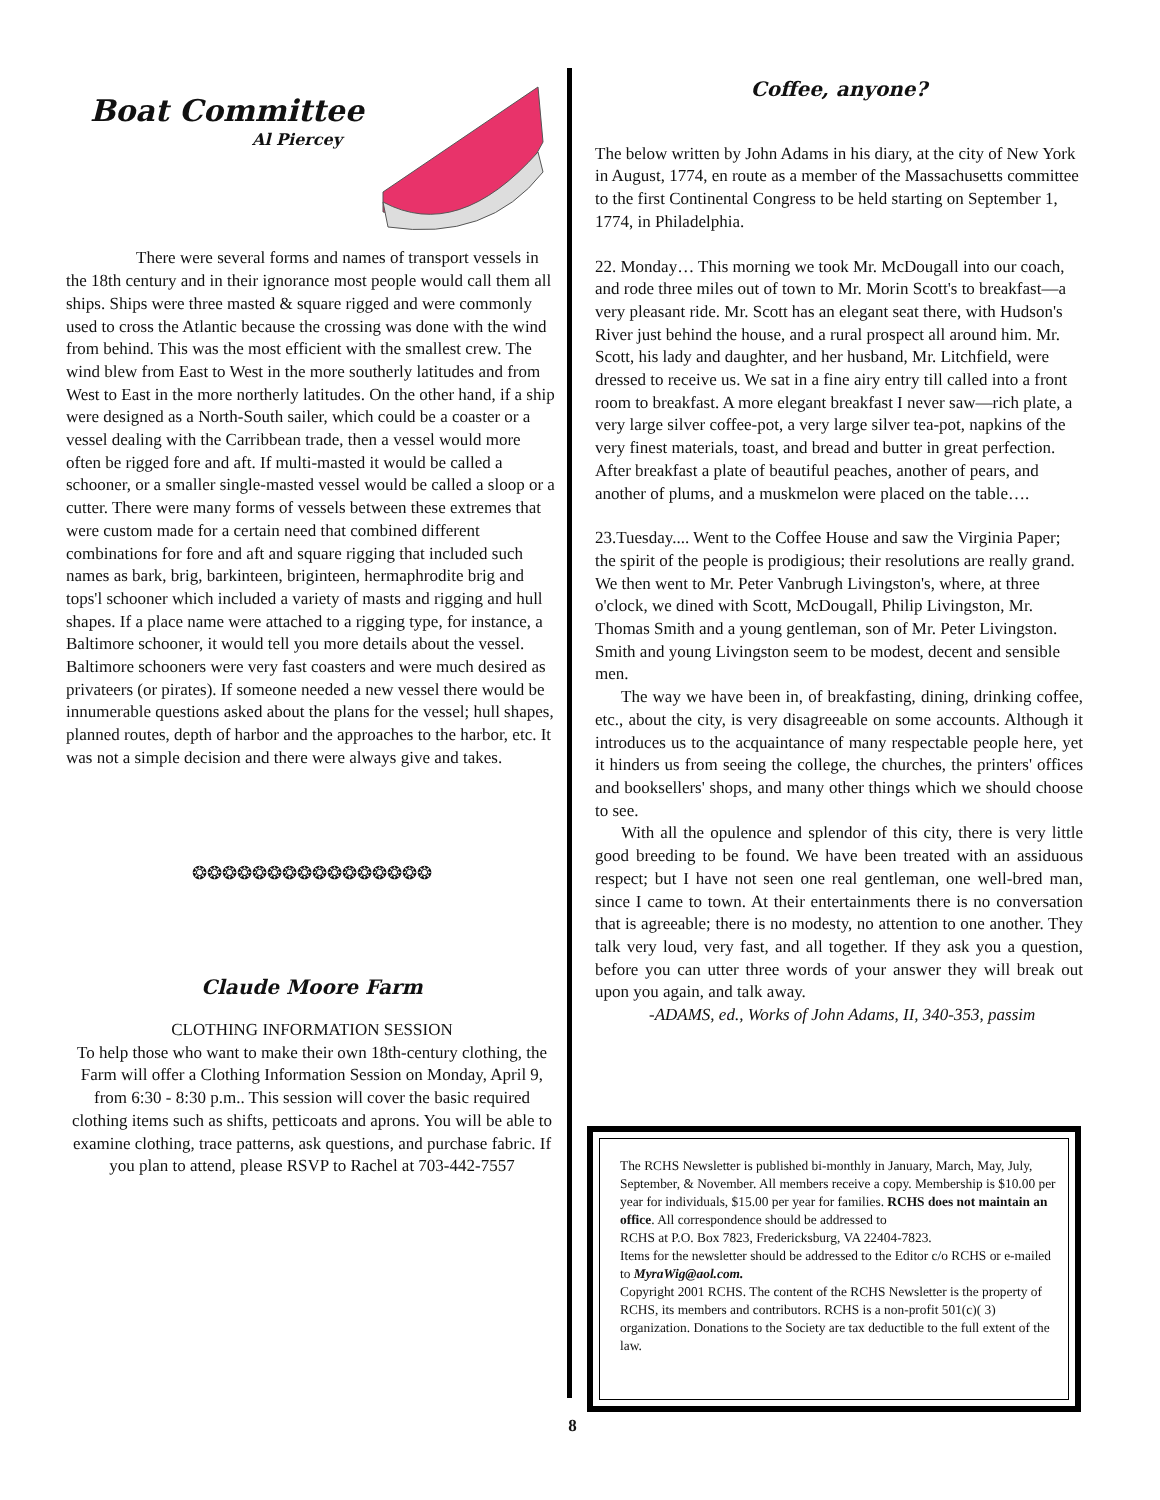Boat Committee
Al Piercey
There were several forms and names of transport vessels in the 18th century and in their ignorance most people would call them all ships. Ships were three masted & square rigged and were commonly used to cross the Atlantic because the crossing was done with the wind from behind. This was the most efficient with the smallest crew. The wind blew from East to West in the more southerly latitudes and from West to East in the more northerly latitudes. On the other hand, if a ship were designed as a North-South sailer, which could be a coaster or a vessel dealing with the Carribbean trade, then a vessel would more often be rigged fore and aft. If multi-masted it would be called a schooner, or a smaller single-masted vessel would be called a sloop or a cutter. There were many forms of vessels between these extremes that were custom made for a certain need that combined different combinations for fore and aft and square rigging that included such names as bark, brig, barkinteen, briginteen, hermaphrodite brig and tops'l schooner which included a variety of masts and rigging and hull shapes. If a place name were attached to a rigging type, for instance, a Baltimore schooner, it would tell you more details about the vessel. Baltimore schooners were very fast coasters and were much desired as privateers (or pirates). If someone needed a new vessel there would be innumerable questions asked about the plans for the vessel; hull shapes, planned routes, depth of harbor and the approaches to the harbor, etc. It was not a simple decision and there were always give and takes.
❂❂❂❂❂❂❂❂❂❂❂❂❂❂❂❂
Claude Moore Farm
CLOTHING INFORMATION SESSION
To help those who want to make their own 18th-century clothing, the Farm will offer a Clothing Information Session on Monday, April 9, from 6:30 - 8:30 p.m.. This session will cover the basic required clothing items such as shifts, petticoats and aprons. You will be able to examine clothing, trace patterns, ask questions, and purchase fabric. If you plan to attend, please RSVP to Rachel at 703-442-7557
Coffee, anyone?
The below written by John Adams in his diary, at the city of New York in August, 1774, en route as a member of the Massachusetts committee to the first Continental Congress to be held starting on September 1, 1774, in Philadelphia.
22. Monday… This morning we took Mr. McDougall into our coach, and rode three miles out of town to Mr. Morin Scott's to breakfast—a very pleasant ride. Mr. Scott has an elegant seat there, with Hudson's River just behind the house, and a rural prospect all around him. Mr. Scott, his lady and daughter, and her husband, Mr. Litchfield, were dressed to receive us. We sat in a fine airy entry till called into a front room to breakfast. A more elegant breakfast I never saw—rich plate, a very large silver coffee-pot, a very large silver tea-pot, napkins of the very finest materials, toast, and bread and butter in great perfection. After breakfast a plate of beautiful peaches, another of pears, and another of plums, and a muskmelon were placed on the table….
23.Tuesday.... Went to the Coffee House and saw the Virginia Paper; the spirit of the people is prodigious; their resolutions are really grand. We then went to Mr. Peter Vanbrugh Livingston's, where, at three o'clock, we dined with Scott, McDougall, Philip Livingston, Mr. Thomas Smith and a young gentleman, son of Mr. Peter Livingston. Smith and young Livingston seem to be modest, decent and sensible men.
The way we have been in, of breakfasting, dining, drinking coffee, etc., about the city, is very disagreeable on some accounts. Although it introduces us to the acquaintance of many respectable people here, yet it hinders us from seeing the college, the churches, the printers' offices and booksellers' shops, and many other things which we should choose to see.
With all the opulence and splendor of this city, there is very little good breeding to be found. We have been treated with an assiduous respect; but I have not seen one real gentleman, one well-bred man, since I came to town. At their entertainments there is no conversation that is agreeable; there is no modesty, no attention to one another. They talk very loud, very fast, and all together. If they ask you a question, before you can utter three words of your answer they will break out upon you again, and talk away.
-ADAMS, ed., Works of John Adams, II, 340-353, passim
The RCHS Newsletter is published bi-monthly in January, March, May, July, September, & November. All members receive a copy. Membership is $10.00 per year for individuals, $15.00 per year for families. RCHS does not maintain an office. All correspondence should be addressed to
RCHS at P.O. Box 7823, Fredericksburg, VA 22404-7823.
Items for the newsletter should be addressed to the Editor c/o RCHS or e-mailed to MyraWig@aol.com.
Copyright 2001 RCHS. The content of the RCHS Newsletter is the property of RCHS, its members and contributors. RCHS is a non-profit 501(c)( 3) organization. Donations to the Society are tax deductible to the full extent of the law.
8